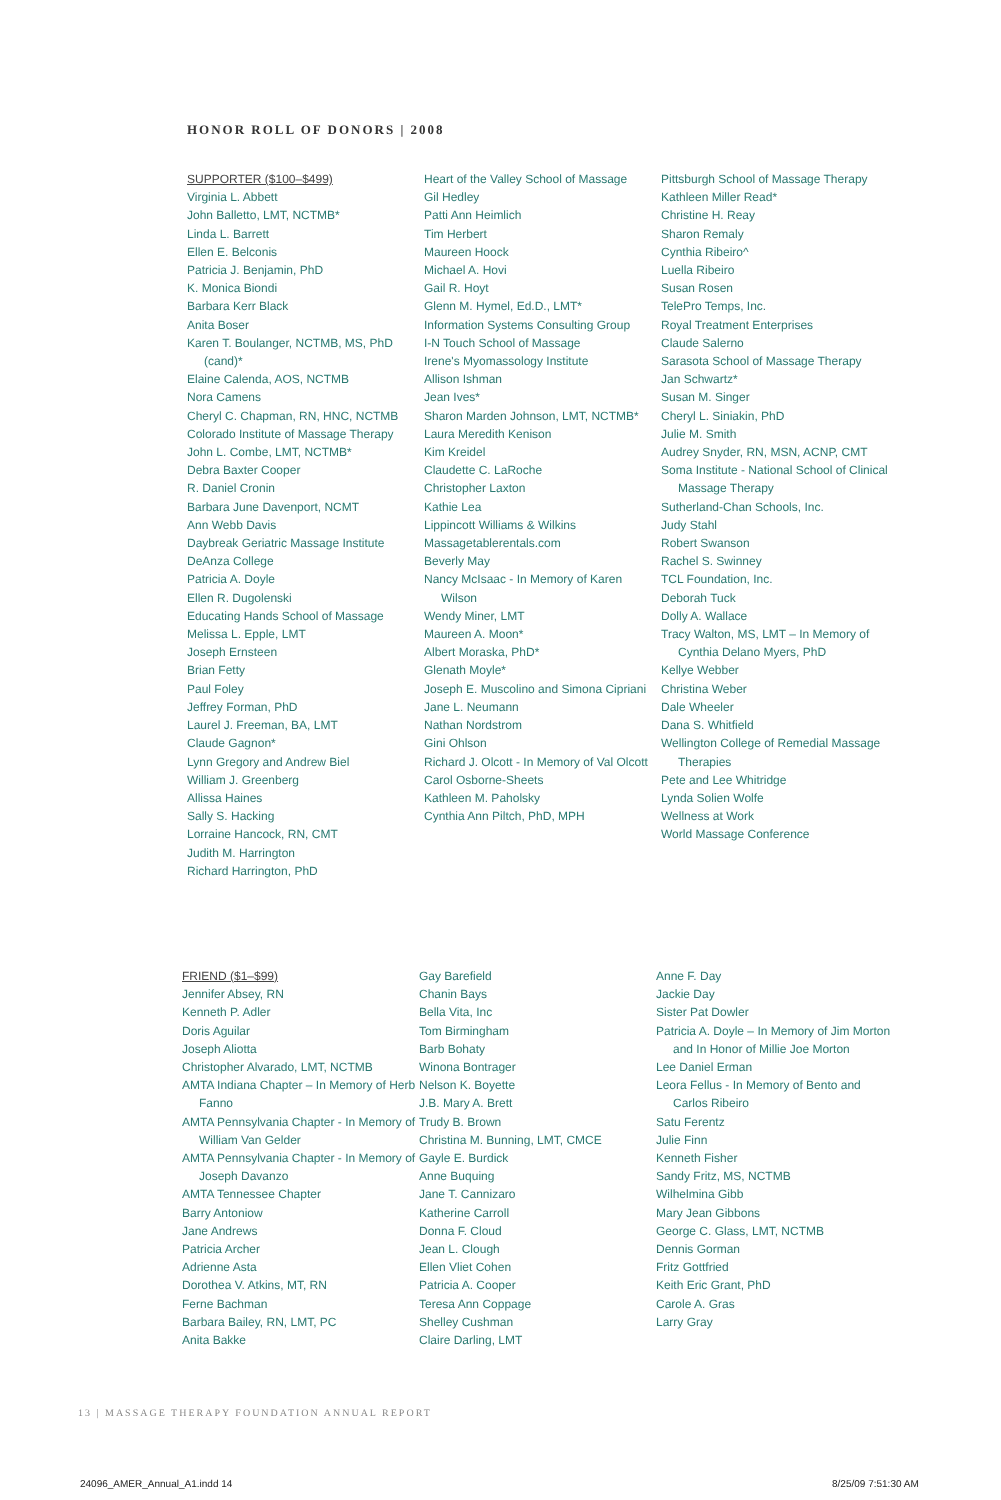HONOR ROLL OF DONORS | 2008
SUPPORTER ($100–$499)
Virginia L. Abbett
John Balletto, LMT, NCTMB*
Linda L. Barrett
Ellen E. Belconis
Patricia J. Benjamin, PhD
K. Monica Biondi
Barbara Kerr Black
Anita Boser
Karen T. Boulanger, NCTMB, MS, PhD (cand)*
Elaine Calenda, AOS, NCTMB
Nora Camens
Cheryl C. Chapman, RN, HNC, NCTMB
Colorado Institute of Massage Therapy
John L. Combe, LMT, NCTMB*
Debra Baxter Cooper
R. Daniel Cronin
Barbara June Davenport, NCMT
Ann Webb Davis
Daybreak Geriatric Massage Institute
DeAnza College
Patricia A. Doyle
Ellen R. Dugolenski
Educating Hands School of Massage
Melissa L. Epple, LMT
Joseph Ernsteen
Brian Fetty
Paul Foley
Jeffrey Forman, PhD
Laurel J. Freeman, BA, LMT
Claude Gagnon*
Lynn Gregory and Andrew Biel
William J. Greenberg
Allissa Haines
Sally S. Hacking
Lorraine Hancock, RN, CMT
Judith M. Harrington
Richard Harrington, PhD
Heart of the Valley School of Massage
Gil Hedley
Patti Ann Heimlich
Tim Herbert
Maureen Hoock
Michael A. Hovi
Gail R. Hoyt
Glenn M. Hymel, Ed.D., LMT*
Information Systems Consulting Group
I-N Touch School of Massage
Irene's Myomassology Institute
Allison Ishman
Jean Ives*
Sharon Marden Johnson, LMT, NCTMB*
Laura Meredith Kenison
Kim Kreidel
Claudette C. LaRoche
Christopher Laxton
Kathie Lea
Lippincott Williams & Wilkins
Massagetablerentals.com
Beverly May
Nancy McIsaac - In Memory of Karen Wilson
Wendy Miner, LMT
Maureen A. Moon*
Albert Moraska, PhD*
Glenath Moyle*
Joseph E. Muscolino and Simona Cipriani
Jane L. Neumann
Nathan Nordstrom
Gini Ohlson
Richard J. Olcott - In Memory of Val Olcott
Carol Osborne-Sheets
Kathleen M. Paholsky
Cynthia Ann Piltch, PhD, MPH
Pittsburgh School of Massage Therapy
Kathleen Miller Read*
Christine H. Reay
Sharon Remaly
Cynthia Ribeiro^
Luella Ribeiro
Susan Rosen
TelePro Temps, Inc.
Royal Treatment Enterprises
Claude Salerno
Sarasota School of Massage Therapy
Jan Schwartz*
Susan M. Singer
Cheryl L. Siniakin, PhD
Julie M. Smith
Audrey Snyder, RN, MSN, ACNP, CMT
Soma Institute - National School of Clinical Massage Therapy
Sutherland-Chan Schools, Inc.
Judy Stahl
Robert Swanson
Rachel S. Swinney
TCL Foundation, Inc.
Deborah Tuck
Dolly A. Wallace
Tracy Walton, MS, LMT – In Memory of Cynthia Delano Myers, PhD
Kellye Webber
Christina Weber
Dale Wheeler
Dana S. Whitfield
Wellington College of Remedial Massage Therapies
Pete and Lee Whitridge
Lynda Solien Wolfe
Wellness at Work
World Massage Conference
FRIEND ($1–$99)
Jennifer Absey, RN
Kenneth P. Adler
Doris Aguilar
Joseph Aliotta
Christopher Alvarado, LMT, NCTMB
AMTA Indiana Chapter – In Memory of Herb Fanno
AMTA Pennsylvania Chapter - In Memory of William Van Gelder
AMTA Pennsylvania Chapter - In Memory of Joseph Davanzo
AMTA Tennessee Chapter
Barry Antoniow
Jane Andrews
Patricia Archer
Adrienne Asta
Dorothea V. Atkins, MT, RN
Ferne Bachman
Barbara Bailey, RN, LMT, PC
Anita Bakke
Gay Barefield
Chanin Bays
Bella Vita, Inc
Tom Birmingham
Barb Bohaty
Winona Bontrager
Nelson K. Boyette
J.B. Mary A. Brett
Trudy B. Brown
Christina M. Bunning, LMT, CMCE
Gayle E. Burdick
Anne Buquing
Jane T. Cannizaro
Katherine Carroll
Donna F. Cloud
Jean L. Clough
Ellen Vliet Cohen
Patricia A. Cooper
Teresa Ann Coppage
Shelley Cushman
Claire Darling, LMT
Anne F. Day
Jackie Day
Sister Pat Dowler
Patricia A. Doyle – In Memory of Jim Morton and In Honor of Millie Joe Morton
Lee Daniel Erman
Leora Fellus - In Memory of Bento and Carlos Ribeiro
Satu Ferentz
Julie Finn
Kenneth Fisher
Sandy Fritz, MS, NCTMB
Wilhelmina Gibb
Mary Jean Gibbons
George C. Glass, LMT, NCTMB
Dennis Gorman
Fritz Gottfried
Keith Eric Grant, PhD
Carole A. Gras
Larry Gray
13 | MASSAGE THERAPY FOUNDATION ANNUAL REPORT
24096_AMER_Annual_A1.indd 14 8/25/09 7:51:30 AM